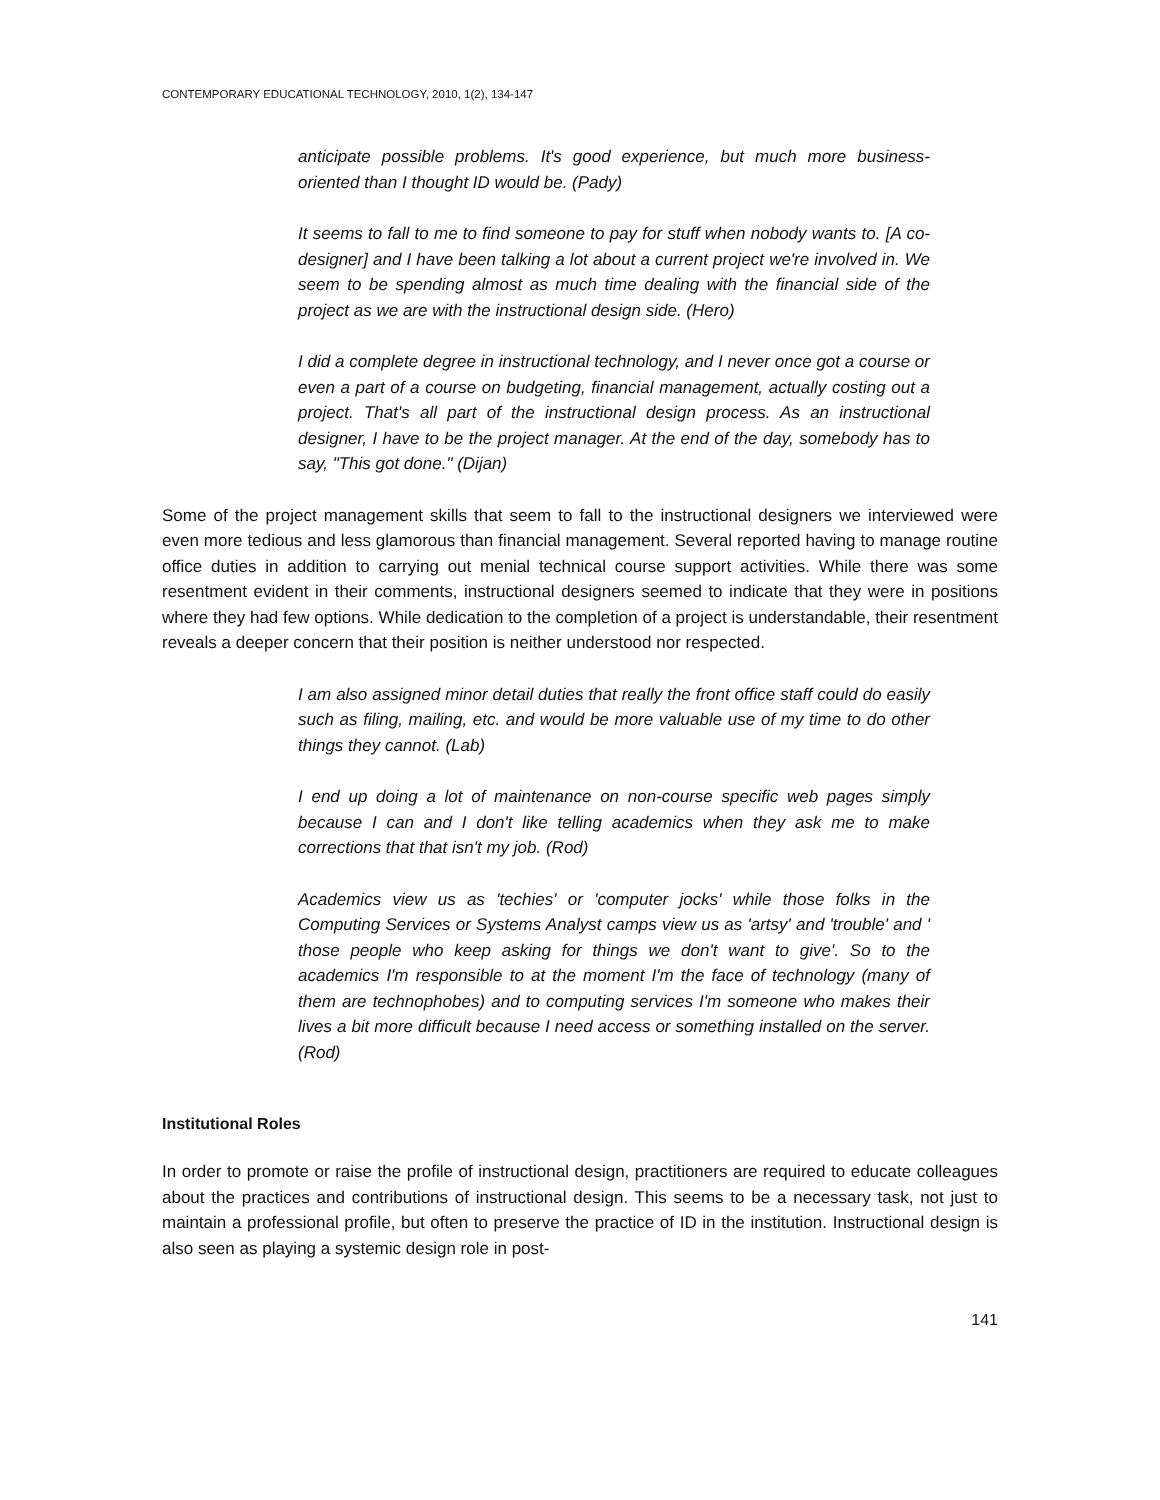CONTEMPORARY EDUCATIONAL TECHNOLOGY, 2010, 1(2), 134-147
anticipate possible problems. It's good experience, but much more business-oriented than I thought ID would be. (Pady)
It seems to fall to me to find someone to pay for stuff when nobody wants to. [A co-designer] and I have been talking a lot about a current project we're involved in. We seem to be spending almost as much time dealing with the financial side of the project as we are with the instructional design side. (Hero)
I did a complete degree in instructional technology, and I never once got a course or even a part of a course on budgeting, financial management, actually costing out a project. That's all part of the instructional design process. As an instructional designer, I have to be the project manager. At the end of the day, somebody has to say, "This got done." (Dijan)
Some of the project management skills that seem to fall to the instructional designers we interviewed were even more tedious and less glamorous than financial management. Several reported having to manage routine office duties in addition to carrying out menial technical course support activities. While there was some resentment evident in their comments, instructional designers seemed to indicate that they were in positions where they had few options. While dedication to the completion of a project is understandable, their resentment reveals a deeper concern that their position is neither understood nor respected.
I am also assigned minor detail duties that really the front office staff could do easily such as filing, mailing, etc. and would be more valuable use of my time to do other things they cannot. (Lab)
I end up doing a lot of maintenance on non-course specific web pages simply because I can and I don't like telling academics when they ask me to make corrections that that isn't my job. (Rod)
Academics view us as 'techies' or 'computer jocks' while those folks in the Computing Services or Systems Analyst camps view us as 'artsy' and 'trouble' and ' those people who keep asking for things we don't want to give'. So to the academics I'm responsible to at the moment I'm the face of technology (many of them are technophobes) and to computing services I'm someone who makes their lives a bit more difficult because I need access or something installed on the server. (Rod)
Institutional Roles
In order to promote or raise the profile of instructional design, practitioners are required to educate colleagues about the practices and contributions of instructional design. This seems to be a necessary task, not just to maintain a professional profile, but often to preserve the practice of ID in the institution. Instructional design is also seen as playing a systemic design role in post-
141